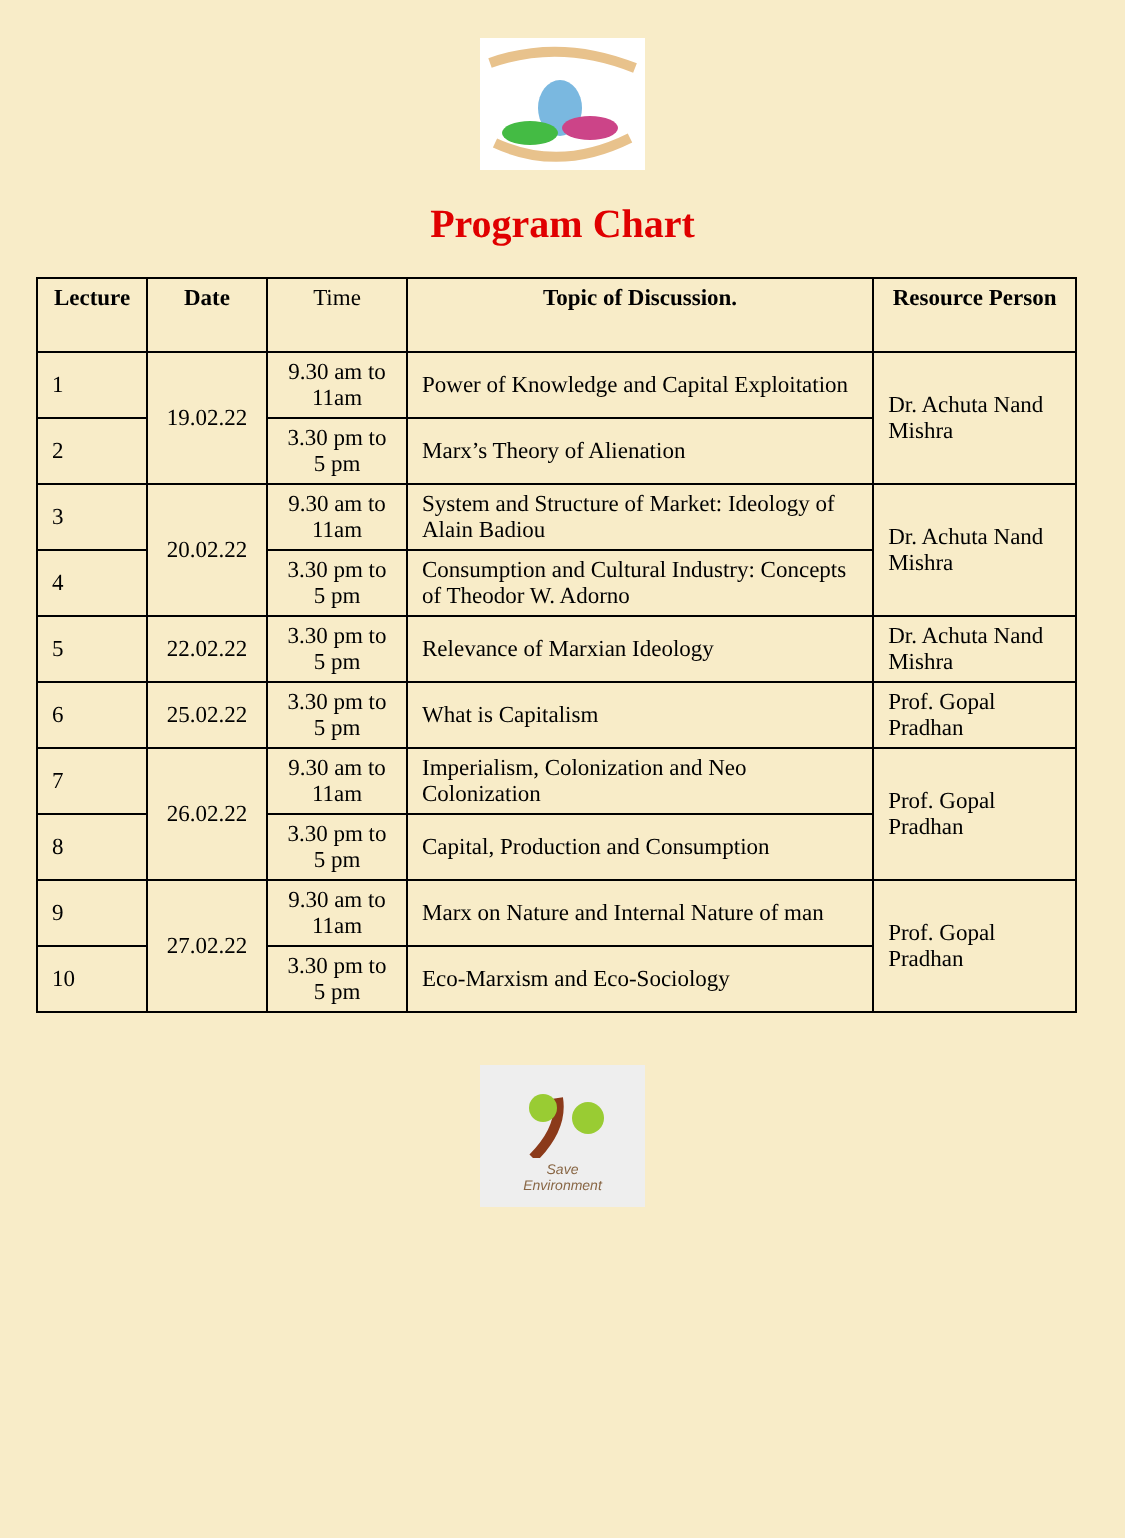Program Chart
| Lecture | Date | Time | Topic of Discussion. | Resource Person |
| --- | --- | --- | --- | --- |
| 1 | 19.02.22 | 9.30 am to 11am | Power of Knowledge and Capital Exploitation | Dr. Achuta Nand Mishra |
| 2 | | 3.30 pm to 5 pm | Marx’s Theory of Alienation | |
| 3 | 20.02.22 | 9.30 am to 11am | System and Structure of Market: Ideology of Alain Badiou | Dr. Achuta Nand Mishra |
| 4 | | 3.30 pm to 5 pm | Consumption and Cultural Industry: Concepts of Theodor W. Adorno | |
| 5 | 22.02.22 | 3.30 pm to 5 pm | Relevance of Marxian Ideology | Dr. Achuta Nand Mishra |
| 6 | 25.02.22 | 3.30 pm to 5 pm | What is Capitalism | Prof. Gopal Pradhan |
| 7 | 26.02.22 | 9.30 am to 11am | Imperialism, Colonization and Neo Colonization | Prof. Gopal Pradhan |
| 8 | | 3.30 pm to 5 pm | Capital, Production and Consumption | |
| 9 | 27.02.22 | 9.30 am to 11am | Marx on Nature and Internal Nature of man | Prof. Gopal Pradhan |
| 10 | | 3.30 pm to 5 pm | Eco-Marxism and Eco-Sociology | |
Save
Environment